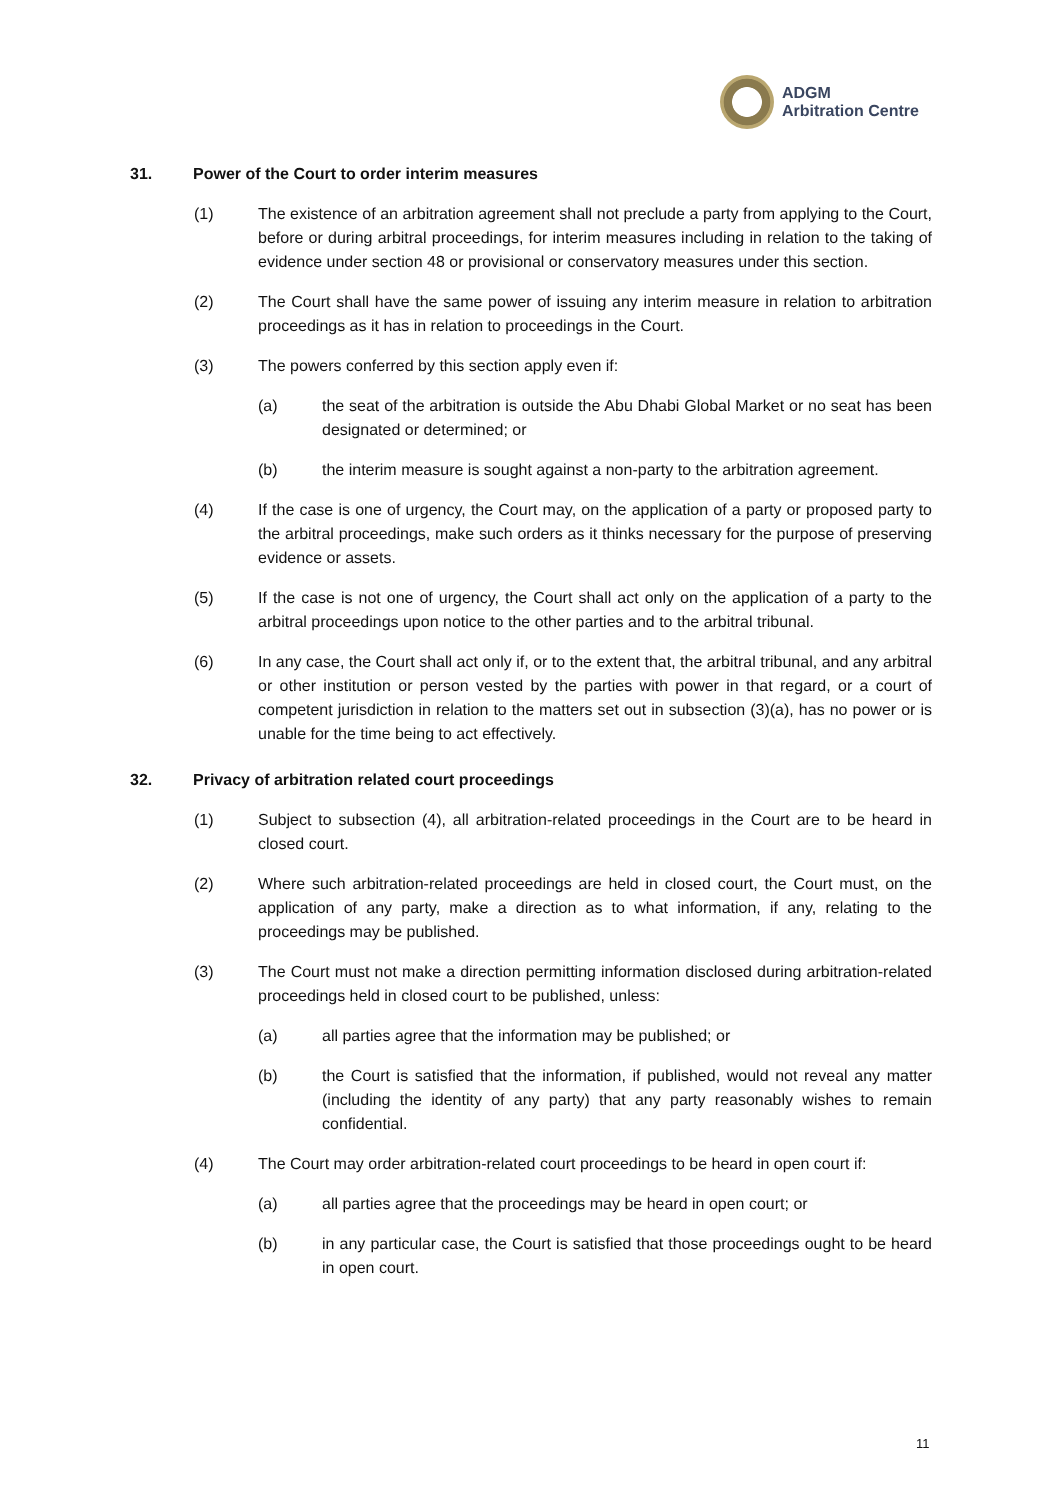ADGM
Arbitration Centre
31. Power of the Court to order interim measures
(1) The existence of an arbitration agreement shall not preclude a party from applying to the Court, before or during arbitral proceedings, for interim measures including in relation to the taking of evidence under section 48 or provisional or conservatory measures under this section.
(2) The Court shall have the same power of issuing any interim measure in relation to arbitration proceedings as it has in relation to proceedings in the Court.
(3) The powers conferred by this section apply even if:
(a) the seat of the arbitration is outside the Abu Dhabi Global Market or no seat has been designated or determined; or
(b) the interim measure is sought against a non-party to the arbitration agreement.
(4) If the case is one of urgency, the Court may, on the application of a party or proposed party to the arbitral proceedings, make such orders as it thinks necessary for the purpose of preserving evidence or assets.
(5) If the case is not one of urgency, the Court shall act only on the application of a party to the arbitral proceedings upon notice to the other parties and to the arbitral tribunal.
(6) In any case, the Court shall act only if, or to the extent that, the arbitral tribunal, and any arbitral or other institution or person vested by the parties with power in that regard, or a court of competent jurisdiction in relation to the matters set out in subsection (3)(a), has no power or is unable for the time being to act effectively.
32. Privacy of arbitration related court proceedings
(1) Subject to subsection (4), all arbitration-related proceedings in the Court are to be heard in closed court.
(2) Where such arbitration-related proceedings are held in closed court, the Court must, on the application of any party, make a direction as to what information, if any, relating to the proceedings may be published.
(3) The Court must not make a direction permitting information disclosed during arbitration-related proceedings held in closed court to be published, unless:
(a) all parties agree that the information may be published; or
(b) the Court is satisfied that the information, if published, would not reveal any matter (including the identity of any party) that any party reasonably wishes to remain confidential.
(4) The Court may order arbitration-related court proceedings to be heard in open court if:
(a) all parties agree that the proceedings may be heard in open court; or
(b) in any particular case, the Court is satisfied that those proceedings ought to be heard in open court.
11